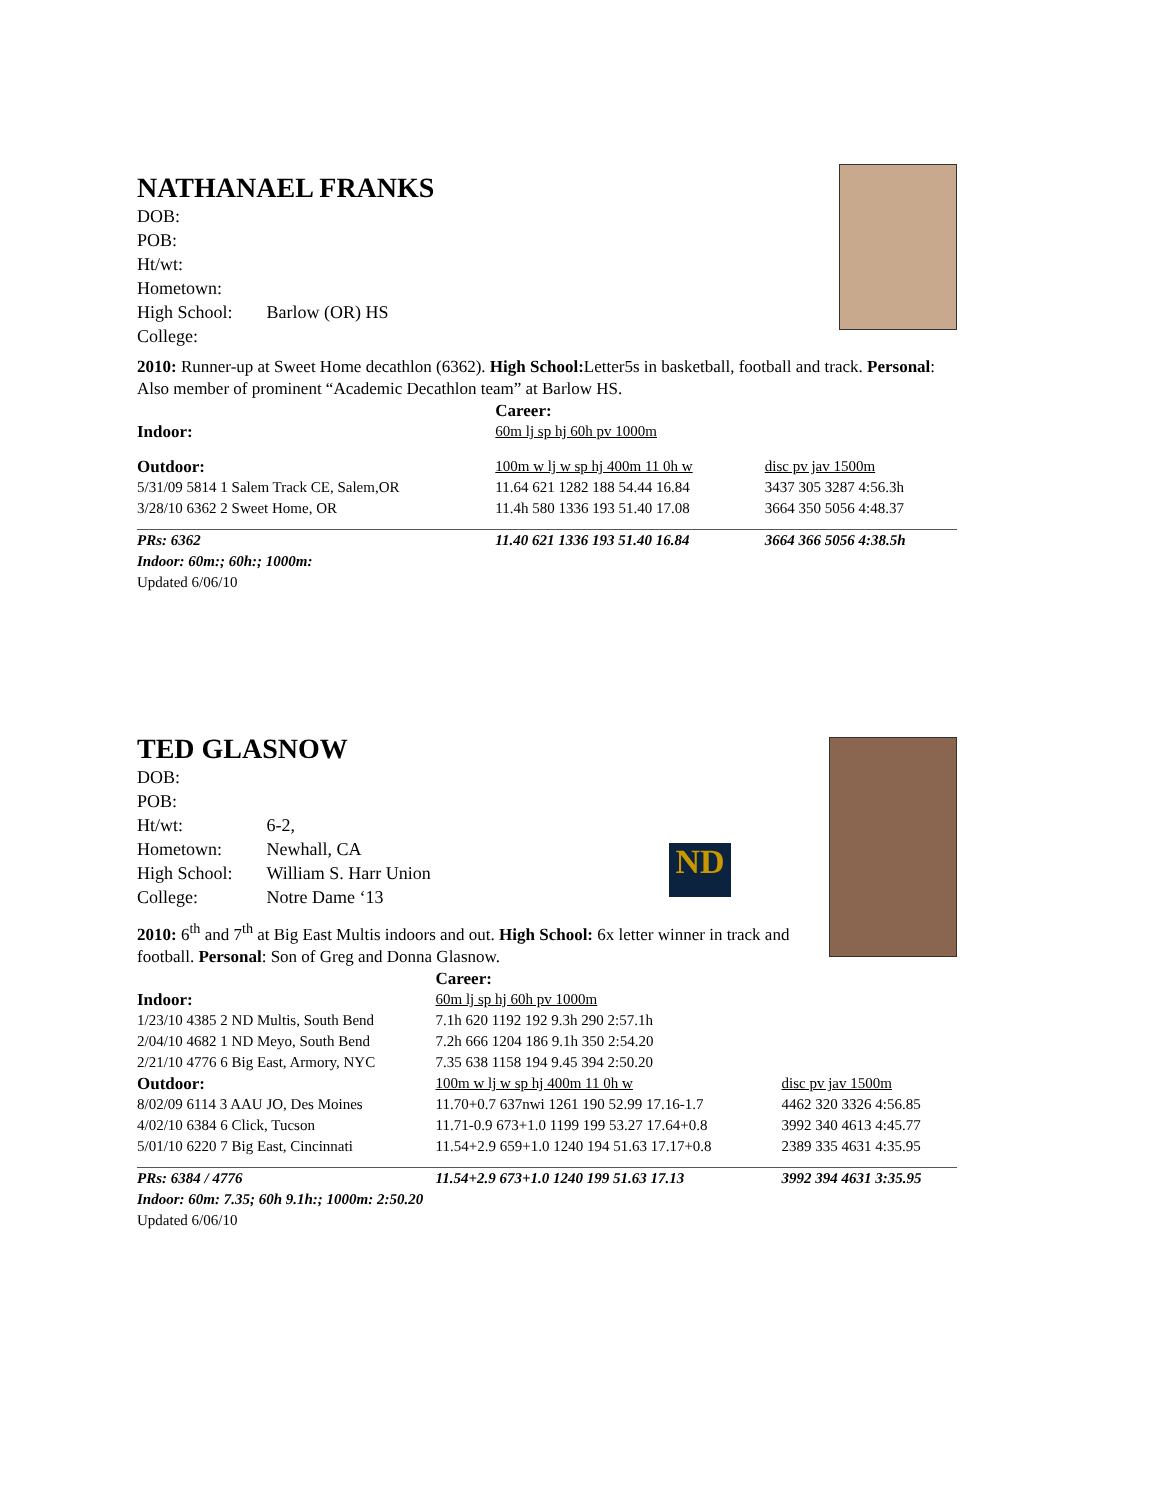NATHANAEL FRANKS
| DOB: | |
| POB: | |
| Ht/wt: | |
| Hometown: | |
| High School: | Barlow (OR) HS |
| College: | |
2010: Runner-up at Sweet Home decathlon (6362). High School: Letter5s in basketball, football and track. Personal: Also member of prominent “Academic Decathlon team” at Barlow HS.
| | Career: | |
| Indoor: | 60m lj sp hj 60h pv 1000m | |
| Outdoor: | 100m w lj w sp hj 400m 11 0h w | disc pv jav 1500m |
| 5/31/09 5814 1 Salem Track CE, Salem,OR | 11.64 621 1282 188 54.44 16.84 | 3437 305 3287 4:56.3h |
| 3/28/10 6362 2 Sweet Home, OR | 11.4h 580 1336 193 51.40 17.08 | 3664 350 5056 4:48.37 |
| PRs: 6362 | 11.40 621 1336 193 51.40 16.84 | 3664 366 5056 4:38.5h |
| Indoor: 60m:; 60h:; 1000m: | | |
| Updated 6/06/10 | | |
ND
TED GLASNOW
| DOB: | |
| POB: | |
| Ht/wt: | 6-2, |
| Hometown: | Newhall, CA |
| High School: | William S. Harr Union |
| College: | Notre Dame ‘13 |
2010: 6<sup>th</sup> and 7<sup>th</sup> at Big East Multis indoors and out. High School: 6x letter winner in track and football. Personal: Son of Greg and Donna Glasnow.
| | Career: | |
| Indoor: | 60m lj sp hj 60h pv 1000m | |
| 1/23/10 4385 2 ND Multis, South Bend | 7.1h 620 1192 192 9.3h 290 2:57.1h | |
| 2/04/10 4682 1 ND Meyo, South Bend | 7.2h 666 1204 186 9.1h 350 2:54.20 | |
| 2/21/10 4776 6 Big East, Armory, NYC | 7.35 638 1158 194 9.45 394 2:50.20 | |
| Outdoor: | 100m w lj w sp hj 400m 11 0h w | disc pv jav 1500m |
| 8/02/09 6114 3 AAU JO, Des Moines | 11.70+0.7 637nwi 1261 190 52.99 17.16-1.7 | 4462 320 3326 4:56.85 |
| 4/02/10 6384 6 Click, Tucson | 11.71-0.9 673+1.0 1199 199 53.27 17.64+0.8 | 3992 340 4613 4:45.77 |
| 5/01/10 6220 7 Big East, Cincinnati | 11.54+2.9 659+1.0 1240 194 51.63 17.17+0.8 | 2389 335 4631 4:35.95 |
| PRs: 6384 / 4776 | 11.54+2.9 673+1.0 1240 199 51.63 17.13 | 3992 394 4631 3:35.95 |
| Indoor: 60m: 7.35; 60h 9.1h:; 1000m: 2:50.20 | | |
| Updated 6/06/10 | | |